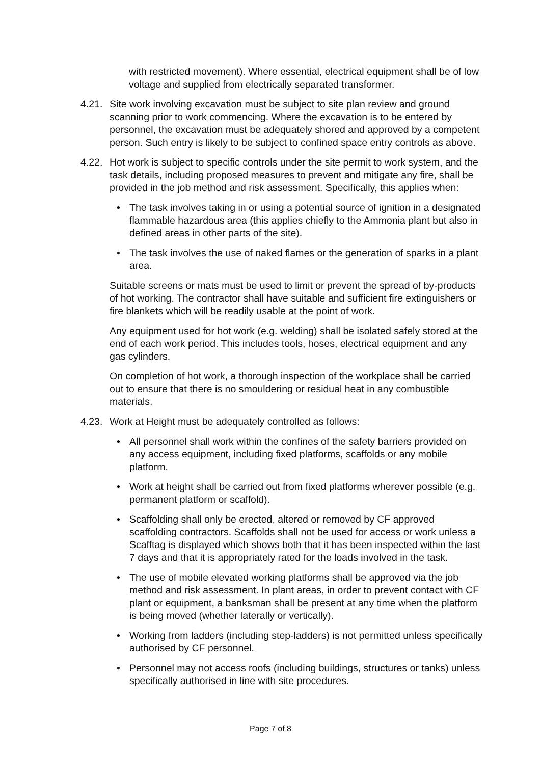with restricted movement). Where essential, electrical equipment shall be of low voltage and supplied from electrically separated transformer.
4.21. Site work involving excavation must be subject to site plan review and ground scanning prior to work commencing. Where the excavation is to be entered by personnel, the excavation must be adequately shored and approved by a competent person. Such entry is likely to be subject to confined space entry controls as above.
4.22. Hot work is subject to specific controls under the site permit to work system, and the task details, including proposed measures to prevent and mitigate any fire, shall be provided in the job method and risk assessment. Specifically, this applies when:
• The task involves taking in or using a potential source of ignition in a designated flammable hazardous area (this applies chiefly to the Ammonia plant but also in defined areas in other parts of the site).
• The task involves the use of naked flames or the generation of sparks in a plant area.
Suitable screens or mats must be used to limit or prevent the spread of by-products of hot working. The contractor shall have suitable and sufficient fire extinguishers or fire blankets which will be readily usable at the point of work.
Any equipment used for hot work (e.g. welding) shall be isolated safely stored at the end of each work period. This includes tools, hoses, electrical equipment and any gas cylinders.
On completion of hot work, a thorough inspection of the workplace shall be carried out to ensure that there is no smouldering or residual heat in any combustible materials.
4.23. Work at Height must be adequately controlled as follows:
• All personnel shall work within the confines of the safety barriers provided on any access equipment, including fixed platforms, scaffolds or any mobile platform.
• Work at height shall be carried out from fixed platforms wherever possible (e.g. permanent platform or scaffold).
• Scaffolding shall only be erected, altered or removed by CF approved scaffolding contractors. Scaffolds shall not be used for access or work unless a Scafftag is displayed which shows both that it has been inspected within the last 7 days and that it is appropriately rated for the loads involved in the task.
• The use of mobile elevated working platforms shall be approved via the job method and risk assessment. In plant areas, in order to prevent contact with CF plant or equipment, a banksman shall be present at any time when the platform is being moved (whether laterally or vertically).
• Working from ladders (including step-ladders) is not permitted unless specifically authorised by CF personnel.
• Personnel may not access roofs (including buildings, structures or tanks) unless specifically authorised in line with site procedures.
Page 7 of 8